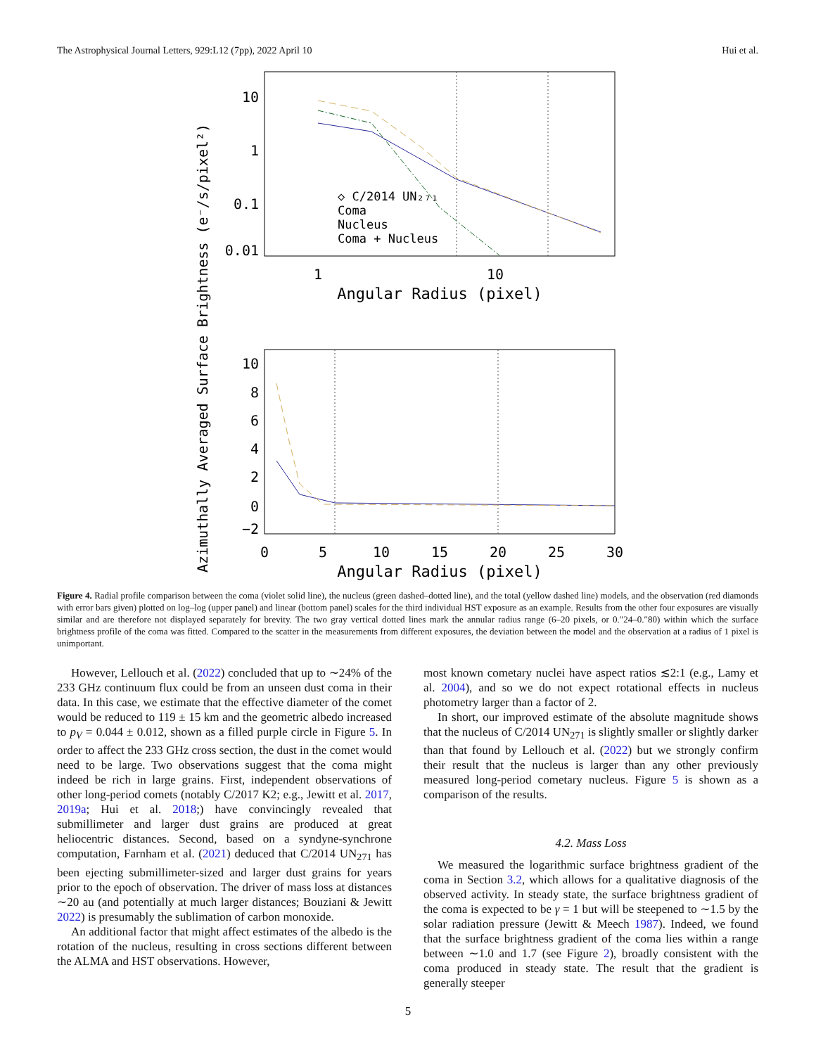The Astrophysical Journal Letters, 929:L12 (7pp), 2022 April 10 Hui et al.
Azimuthally Averaged Surface Brightness (e⁻/s/pixel²)
10
1
0.1
0.01
1
10
Angular Radius (pixel)
◇ C/2014 UN₂₇₁
Coma
Nucleus
Coma + Nucleus
10
8
6
4
2
0
−2
0
5
10
15
20
25
30
Angular Radius (pixel)
Figure 4. Radial profile comparison between the coma (violet solid line), the nucleus (green dashed–dotted line), and the total (yellow dashed line) models, and the observation (red diamonds with error bars given) plotted on log–log (upper panel) and linear (bottom panel) scales for the third individual HST exposure as an example. Results from the other four exposures are visually similar and are therefore not displayed separately for brevity. The two gray vertical dotted lines mark the annular radius range (6–20 pixels, or 0.″24–0.″80) within which the surface brightness profile of the coma was fitted. Compared to the scatter in the measurements from different exposures, the deviation between the model and the observation at a radius of 1 pixel is unimportant.
However, Lellouch et al. (2022) concluded that up to ∼24% of the 233 GHz continuum flux could be from an unseen dust coma in their data. In this case, we estimate that the effective diameter of the comet would be reduced to 119 ± 15 km and the geometric albedo increased to p<sub>V</sub> = 0.044 ± 0.012, shown as a filled purple circle in Figure 5. In order to affect the 233 GHz cross section, the dust in the comet would need to be large. Two observations suggest that the coma might indeed be rich in large grains. First, independent observations of other long-period comets (notably C/2017 K2; e.g., Jewitt et al. 2017, 2019a; Hui et al. 2018;) have convincingly revealed that submillimeter and larger dust grains are produced at great heliocentric distances. Second, based on a syndyne-synchrone computation, Farnham et al. (2021) deduced that C/2014 UN<sub>271</sub> has been ejecting submillimeter-sized and larger dust grains for years prior to the epoch of observation. The driver of mass loss at distances ∼20 au (and potentially at much larger distances; Bouziani & Jewitt 2022) is presumably the sublimation of carbon monoxide.
An additional factor that might affect estimates of the albedo is the rotation of the nucleus, resulting in cross sections different between the ALMA and HST observations. However,
most known cometary nuclei have aspect ratios ≲2:1 (e.g., Lamy et al. 2004), and so we do not expect rotational effects in nucleus photometry larger than a factor of 2.
In short, our improved estimate of the absolute magnitude shows that the nucleus of C/2014 UN<sub>271</sub> is slightly smaller or slightly darker than that found by Lellouch et al. (2022) but we strongly confirm their result that the nucleus is larger than any other previously measured long-period cometary nucleus. Figure 5 is shown as a comparison of the results.
4.2. Mass Loss
We measured the logarithmic surface brightness gradient of the coma in Section 3.2, which allows for a qualitative diagnosis of the observed activity. In steady state, the surface brightness gradient of the coma is expected to be γ = 1 but will be steepened to ∼1.5 by the solar radiation pressure (Jewitt & Meech 1987). Indeed, we found that the surface brightness gradient of the coma lies within a range between ∼1.0 and 1.7 (see Figure 2), broadly consistent with the coma produced in steady state. The result that the gradient is generally steeper
5